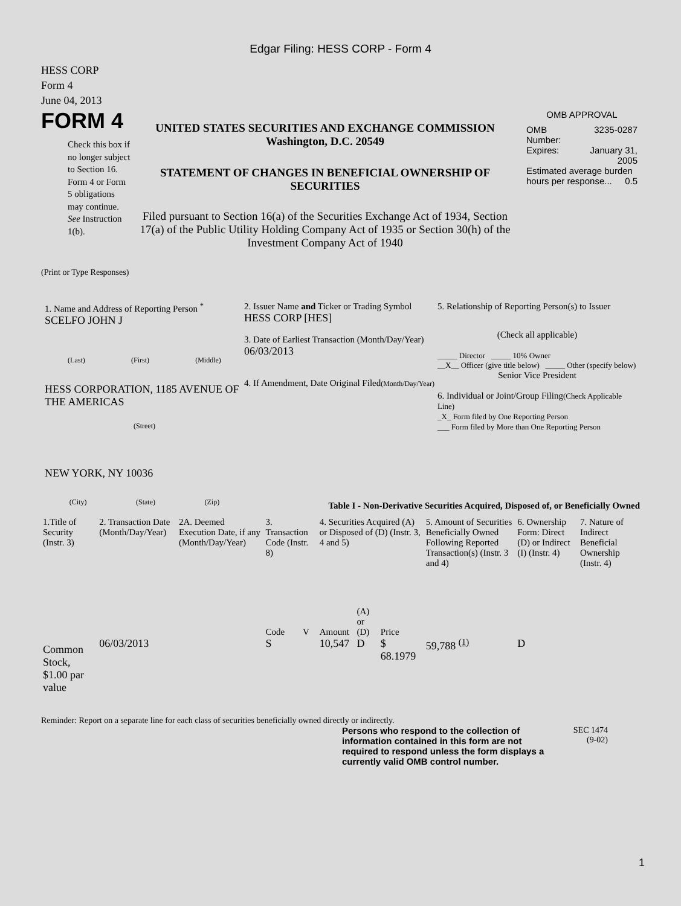Edgar Filing: HESS CORP - Form 4
HESS CORP
Form 4
June 04, 2013
FORM 4
Check this box if no longer subject to Section 16. Form 4 or Form 5 obligations may continue. See Instruction 1(b).
UNITED STATES SECURITIES AND EXCHANGE COMMISSION
Washington, D.C. 20549
STATEMENT OF CHANGES IN BENEFICIAL OWNERSHIP OF SECURITIES
Filed pursuant to Section 16(a) of the Securities Exchange Act of 1934, Section 17(a) of the Public Utility Holding Company Act of 1935 or Section 30(h) of the Investment Company Act of 1940
OMB APPROVAL
| OMB Number: | 3235-0287 |
| Expires: | January 31, 2005 |
| Estimated average burden hours per response... 0.5 | |
(Print or Type Responses)
1. Name and Address of Reporting Person <sup>*</sup>
SCELFO JOHN J
(Last) (First) (Middle)
HESS CORPORATION, 1185 AVENUE OF THE AMERICAS
(Street)
NEW YORK, NY 10036
(City) (State) (Zip)
2. Issuer Name and Ticker or Trading Symbol
HESS CORP [HES]
3. Date of Earliest Transaction (Month/Day/Year)
06/03/2013
4. If Amendment, Date Original Filed(Month/Day/Year)
5. Relationship of Reporting Person(s) to Issuer
(Check all applicable)
_____ Director _____ 10% Owner
__X__ Officer (give title below) _____ Other (specify below)
Senior Vice President
6. Individual or Joint/Group Filing(Check Applicable Line)
_X_ Form filed by One Reporting Person
___ Form filed by More than One Reporting Person
Table I - Non-Derivative Securities Acquired, Disposed of, or Beneficially Owned
| 1.Title of Security (Instr. 3) | 2. Transaction Date (Month/Day/Year) | 2A. Deemed Execution Date, if any (Month/Day/Year) | 3. Transaction Code (Instr. 8) | | 4. Securities Acquired (A) or Disposed of (D) (Instr. 3, 4 and 5) | | | 5. Amount of Securities Beneficially Owned Following Reported Transaction(s) (Instr. 3 and 4) | 6. Ownership Form: Direct (D) or Indirect (I) (Instr. 4) | 7. Nature of Indirect Beneficial Ownership (Instr. 4) |
| --- | --- | --- | --- | --- | --- | --- | --- | --- | --- | --- |
| | | | Code | V | Amount | (A) or (D) | Price | | | |
| Common Stock, $1.00 par value | 06/03/2013 | | S | | 10,547 | D | $ 68.1979 | 59,788 <sup>(1)</sup> | D | |
Reminder: Report on a separate line for each class of securities beneficially owned directly or indirectly.
Persons who respond to the collection of information contained in this form are not required to respond unless the form displays a currently valid OMB control number.
SEC 1474
(9-02)
1